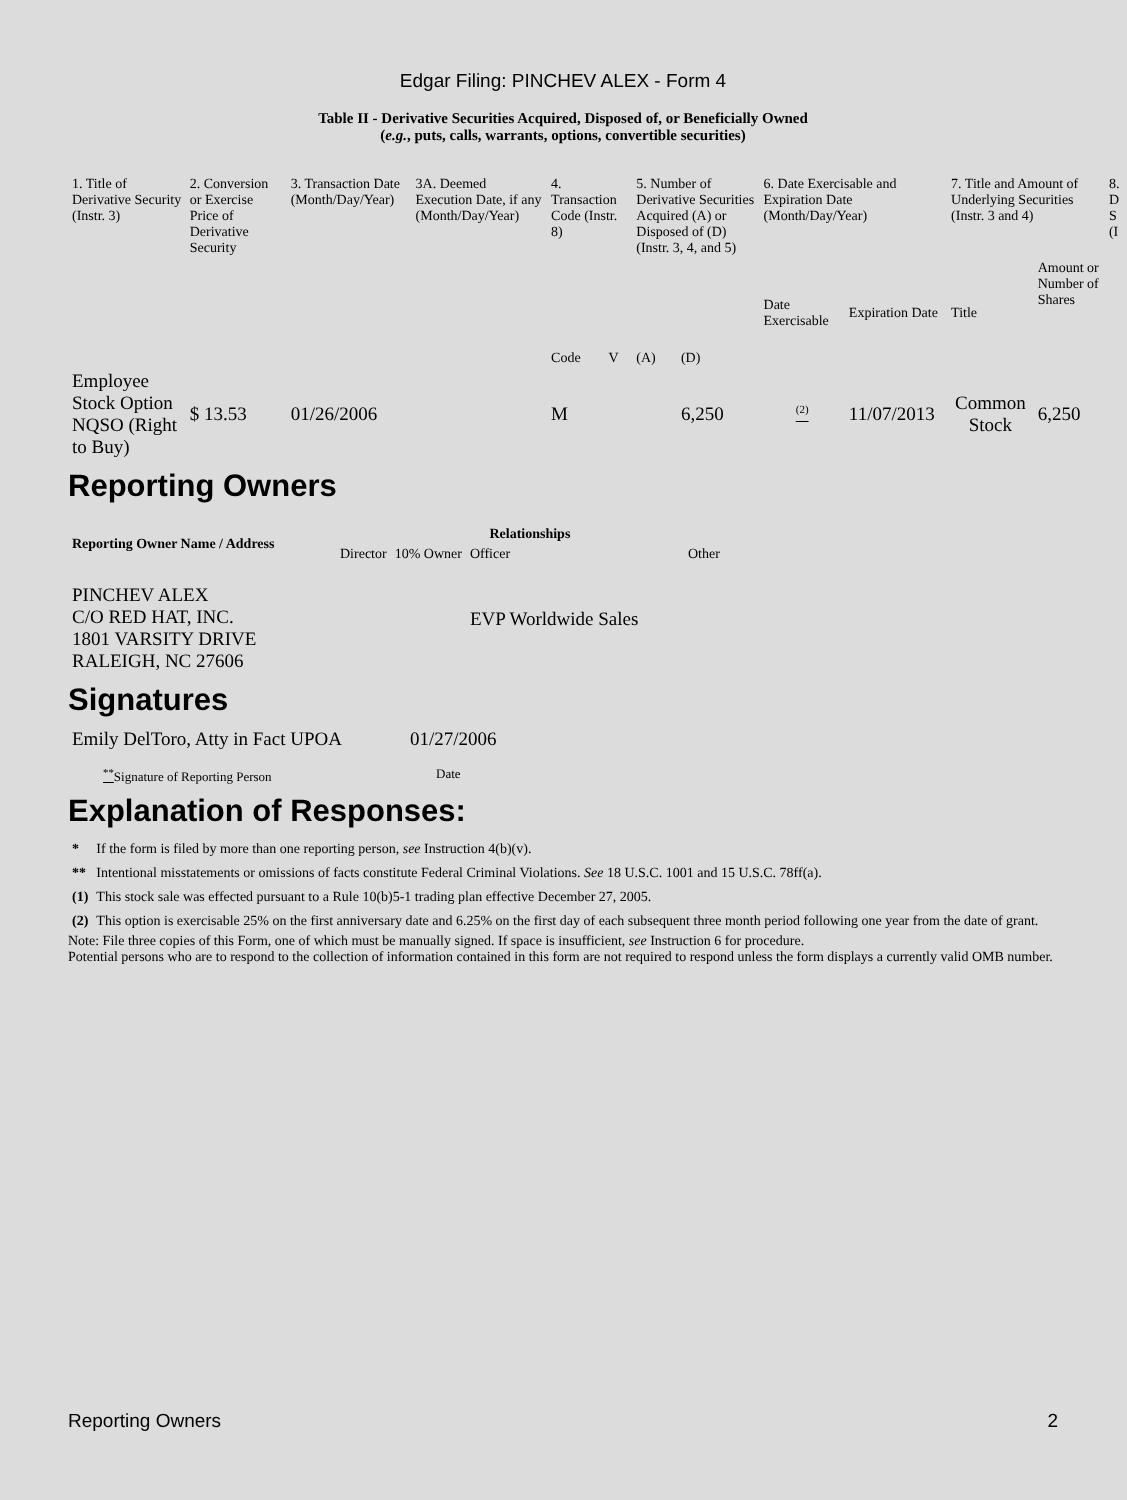Edgar Filing: PINCHEV ALEX - Form 4
Table II - Derivative Securities Acquired, Disposed of, or Beneficially Owned
(e.g., puts, calls, warrants, options, convertible securities)
| 1. Title of Derivative Security (Instr. 3) | 2. Conversion or Exercise Price of Derivative Security | 3. Transaction Date (Month/Day/Year) | 3A. Deemed Execution Date, if any (Month/Day/Year) | 4. Transaction Code (Instr. 8) | | 5. Number of Derivative Securities Acquired (A) or Disposed of (D) (Instr. 3, 4, and 5) | | 6. Date Exercisable and Expiration Date (Month/Day/Year) | | 7. Title and Amount of Underlying Securities (Instr. 3 and 4) | | 8. D S (I |
| | | | | Code | V | (A) | (D) | Date Exercisable | Expiration Date | Title | Amount or Number of Shares | |
| Employee Stock Option NQSO (Right to Buy) | $ 13.53 | 01/26/2006 | | M | | | 6,250 | <sup>(2)</sup> | 11/07/2013 | Common Stock | 6,250 | |
Reporting Owners
| Reporting Owner Name / Address | Relationships | | | |
| --- | --- | --- | --- | --- |
| | Director | 10% Owner | Officer | Other |
| PINCHEV ALEX C/O RED HAT, INC. 1801 VARSITY DRIVE RALEIGH, NC 27606 | | | EVP Worldwide Sales | |
Signatures
| Emily DelToro, Atty in Fact UPOA | 01/27/2006 |
| <sup>**</sup> Signature of Reporting Person | Date |
Explanation of Responses:
| * | If the form is filed by more than one reporting person, see Instruction 4(b)(v). |
| ** | Intentional misstatements or omissions of facts constitute Federal Criminal Violations. See 18 U.S.C. 1001 and 15 U.S.C. 78ff(a). |
| (1) | This stock sale was effected pursuant to a Rule 10(b)5-1 trading plan effective December 27, 2005. |
| (2) | This option is exercisable 25% on the first anniversary date and 6.25% on the first day of each subsequent three month period following one year from the date of grant. |
Note: File three copies of this Form, one of which must be manually signed. If space is insufficient, see Instruction 6 for procedure.
Potential persons who are to respond to the collection of information contained in this form are not required to respond unless the form displays a currently valid OMB number.
Reporting Owners 2